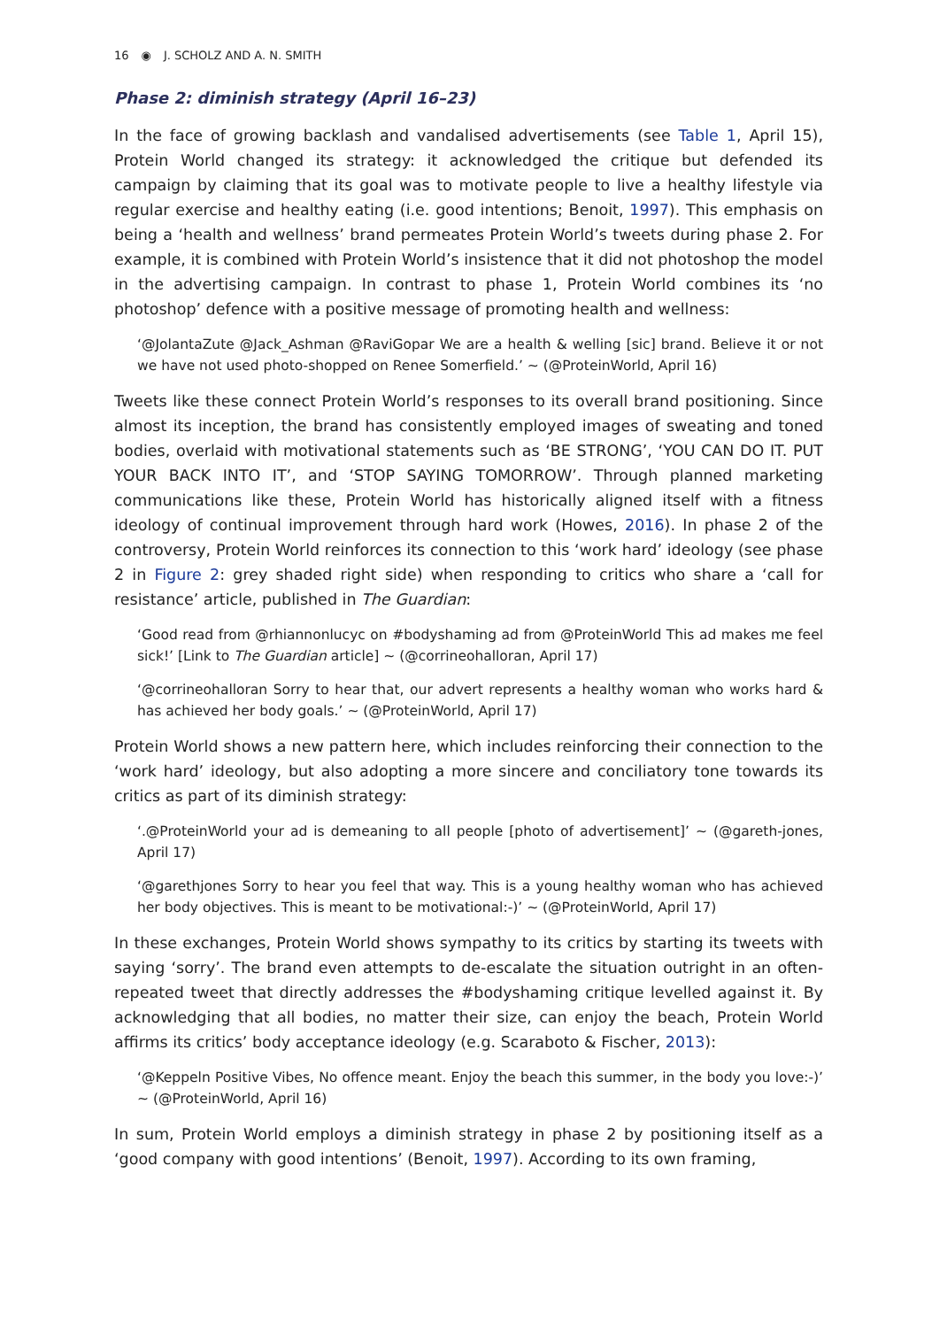16 ◉ J. SCHOLZ AND A. N. SMITH
Phase 2: diminish strategy (April 16–23)
In the face of growing backlash and vandalised advertisements (see Table 1, April 15), Protein World changed its strategy: it acknowledged the critique but defended its campaign by claiming that its goal was to motivate people to live a healthy lifestyle via regular exercise and healthy eating (i.e. good intentions; Benoit, 1997). This emphasis on being a ‘health and wellness’ brand permeates Protein World’s tweets during phase 2. For example, it is combined with Protein World’s insistence that it did not photoshop the model in the advertising campaign. In contrast to phase 1, Protein World combines its ‘no photoshop’ defence with a positive message of promoting health and wellness:
‘@JolantaZute @Jack_Ashman @RaviGopar We are a health & welling [sic] brand. Believe it or not we have not used photo-shopped on Renee Somerfield.’ ~ (@ProteinWorld, April 16)
Tweets like these connect Protein World’s responses to its overall brand positioning. Since almost its inception, the brand has consistently employed images of sweating and toned bodies, overlaid with motivational statements such as ‘BE STRONG’, ‘YOU CAN DO IT. PUT YOUR BACK INTO IT’, and ‘STOP SAYING TOMORROW’. Through planned marketing communications like these, Protein World has historically aligned itself with a fitness ideology of continual improvement through hard work (Howes, 2016). In phase 2 of the controversy, Protein World reinforces its connection to this ‘work hard’ ideology (see phase 2 in Figure 2: grey shaded right side) when responding to critics who share a ‘call for resistance’ article, published in The Guardian:
‘Good read from @rhiannonlucyc on #bodyshaming ad from @ProteinWorld This ad makes me feel sick!’ [Link to The Guardian article] ~ (@corrineohalloran, April 17)
‘@corrineohalloran Sorry to hear that, our advert represents a healthy woman who works hard & has achieved her body goals.’ ~ (@ProteinWorld, April 17)
Protein World shows a new pattern here, which includes reinforcing their connection to the ‘work hard’ ideology, but also adopting a more sincere and conciliatory tone towards its critics as part of its diminish strategy:
‘.@ProteinWorld your ad is demeaning to all people [photo of advertisement]’ ~ (@gareth-jones, April 17)
‘@garethjones Sorry to hear you feel that way. This is a young healthy woman who has achieved her body objectives. This is meant to be motivational:-)’ ~ (@ProteinWorld, April 17)
In these exchanges, Protein World shows sympathy to its critics by starting its tweets with saying ‘sorry’. The brand even attempts to de-escalate the situation outright in an often-repeated tweet that directly addresses the #bodyshaming critique levelled against it. By acknowledging that all bodies, no matter their size, can enjoy the beach, Protein World affirms its critics’ body acceptance ideology (e.g. Scaraboto & Fischer, 2013):
‘@Keppeln Positive Vibes, No offence meant. Enjoy the beach this summer, in the body you love:-)’ ~ (@ProteinWorld, April 16)
In sum, Protein World employs a diminish strategy in phase 2 by positioning itself as a ‘good company with good intentions’ (Benoit, 1997). According to its own framing,